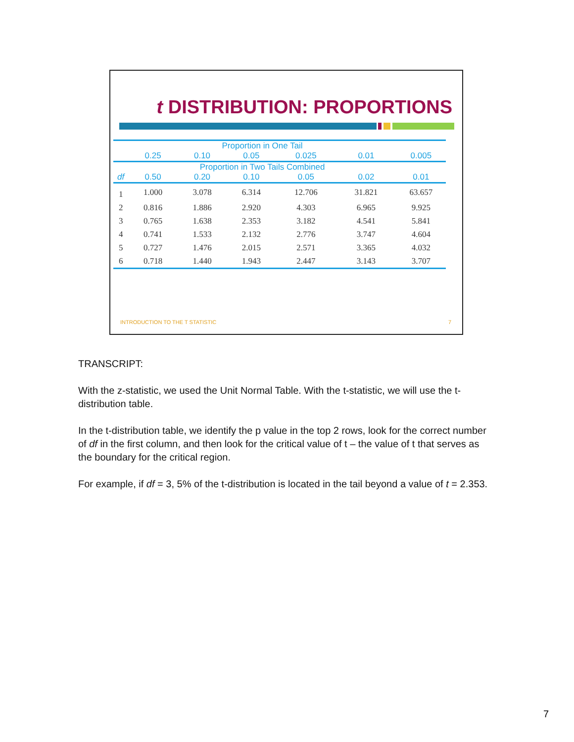t DISTRIBUTION: PROPORTIONS
| | Proportion in One Tail | | | | | |
| --- | --- | --- | --- | --- | --- | --- |
| | 0.25 | 0.10 | 0.05 | 0.025 | 0.01 | 0.005 |
| | Proportion in Two Tails Combined | | | | | |
| df | 0.50 | 0.20 | 0.10 | 0.05 | 0.02 | 0.01 |
| 1 | 1.000 | 3.078 | 6.314 | 12.706 | 31.821 | 63.657 |
| 2 | 0.816 | 1.886 | 2.920 | 4.303 | 6.965 | 9.925 |
| 3 | 0.765 | 1.638 | 2.353 | 3.182 | 4.541 | 5.841 |
| 4 | 0.741 | 1.533 | 2.132 | 2.776 | 3.747 | 4.604 |
| 5 | 0.727 | 1.476 | 2.015 | 2.571 | 3.365 | 4.032 |
| 6 | 0.718 | 1.440 | 1.943 | 2.447 | 3.143 | 3.707 |
INTRODUCTION TO THE T STATISTIC 7
TRANSCRIPT:
With the z-statistic, we used the Unit Normal Table. With the t-statistic, we will use the t-distribution table.
In the t-distribution table, we identify the p value in the top 2 rows, look for the correct number of df in the first column, and then look for the critical value of t – the value of t that serves as the boundary for the critical region.
For example, if df = 3, 5% of the t-distribution is located in the tail beyond a value of t = 2.353.
7